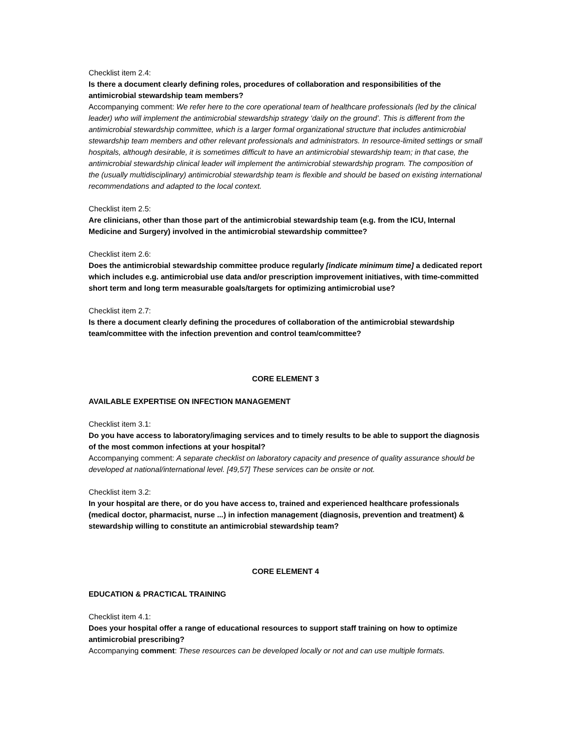Checklist item 2.4:
Is there a document clearly defining roles, procedures of collaboration and responsibilities of the antimicrobial stewardship team members?
Accompanying comment: We refer here to the core operational team of healthcare professionals (led by the clinical leader) who will implement the antimicrobial stewardship strategy ‘daily on the ground’. This is different from the antimicrobial stewardship committee, which is a larger formal organizational structure that includes antimicrobial stewardship team members and other relevant professionals and administrators. In resource-limited settings or small hospitals, although desirable, it is sometimes difficult to have an antimicrobial stewardship team; in that case, the antimicrobial stewardship clinical leader will implement the antimicrobial stewardship program. The composition of the (usually multidisciplinary) antimicrobial stewardship team is flexible and should be based on existing international recommendations and adapted to the local context.
Checklist item 2.5:
Are clinicians, other than those part of the antimicrobial stewardship team (e.g. from the ICU, Internal Medicine and Surgery) involved in the antimicrobial stewardship committee?
Checklist item 2.6:
Does the antimicrobial stewardship committee produce regularly [indicate minimum time] a dedicated report which includes e.g. antimicrobial use data and/or prescription improvement initiatives, with time-committed short term and long term measurable goals/targets for optimizing antimicrobial use?
Checklist item 2.7:
Is there a document clearly defining the procedures of collaboration of the antimicrobial stewardship team/committee with the infection prevention and control team/committee?
CORE ELEMENT 3
AVAILABLE EXPERTISE ON INFECTION MANAGEMENT
Checklist item 3.1:
Do you have access to laboratory/imaging services and to timely results to be able to support the diagnosis of the most common infections at your hospital?
Accompanying comment: A separate checklist on laboratory capacity and presence of quality assurance should be developed at national/international level. [49,57] These services can be onsite or not.
Checklist item 3.2:
In your hospital are there, or do you have access to, trained and experienced healthcare professionals (medical doctor, pharmacist, nurse ...) in infection management (diagnosis, prevention and treatment) & stewardship willing to constitute an antimicrobial stewardship team?
CORE ELEMENT 4
EDUCATION & PRACTICAL TRAINING
Checklist item 4.1:
Does your hospital offer a range of educational resources to support staff training on how to optimize antimicrobial prescribing?
Accompanying comment: These resources can be developed locally or not and can use multiple formats.